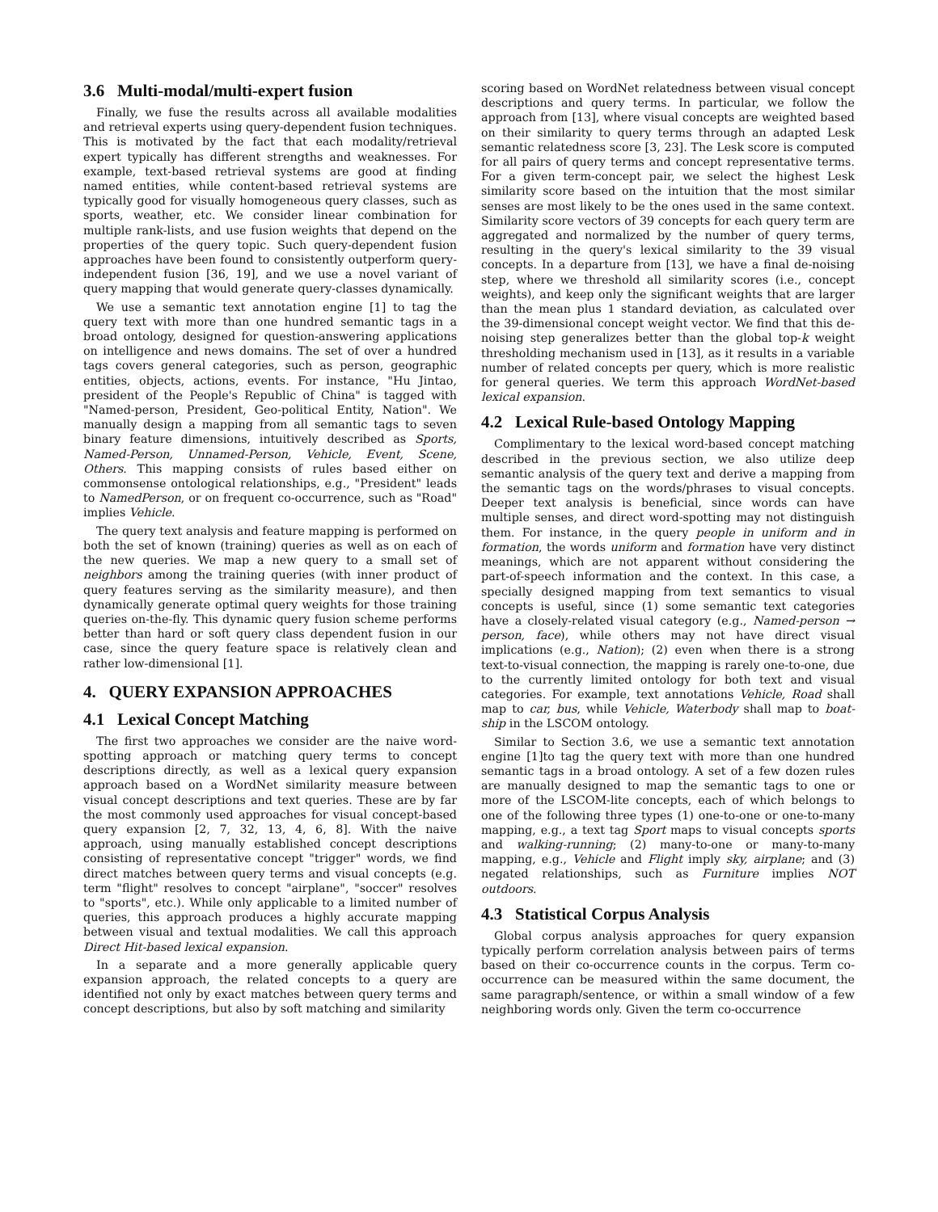3.6 Multi-modal/multi-expert fusion
Finally, we fuse the results across all available modalities and retrieval experts using query-dependent fusion techniques. This is motivated by the fact that each modality/retrieval expert typically has different strengths and weaknesses. For example, text-based retrieval systems are good at finding named entities, while content-based retrieval systems are typically good for visually homogeneous query classes, such as sports, weather, etc. We consider linear combination for multiple rank-lists, and use fusion weights that depend on the properties of the query topic. Such query-dependent fusion approaches have been found to consistently outperform query-independent fusion [36, 19], and we use a novel variant of query mapping that would generate query-classes dynamically.
We use a semantic text annotation engine [1] to tag the query text with more than one hundred semantic tags in a broad ontology, designed for question-answering applications on intelligence and news domains. The set of over a hundred tags covers general categories, such as person, geographic entities, objects, actions, events. For instance, "Hu Jintao, president of the People's Republic of China" is tagged with "Named-person, President, Geo-political Entity, Nation". We manually design a mapping from all semantic tags to seven binary feature dimensions, intuitively described as Sports, Named-Person, Unnamed-Person, Vehicle, Event, Scene, Others. This mapping consists of rules based either on commonsense ontological relationships, e.g., "President" leads to NamedPerson, or on frequent co-occurrence, such as "Road" implies Vehicle.
The query text analysis and feature mapping is performed on both the set of known (training) queries as well as on each of the new queries. We map a new query to a small set of neighbors among the training queries (with inner product of query features serving as the similarity measure), and then dynamically generate optimal query weights for those training queries on-the-fly. This dynamic query fusion scheme performs better than hard or soft query class dependent fusion in our case, since the query feature space is relatively clean and rather low-dimensional [1].
4. QUERY EXPANSION APPROACHES
4.1 Lexical Concept Matching
The first two approaches we consider are the naive word-spotting approach or matching query terms to concept descriptions directly, as well as a lexical query expansion approach based on a WordNet similarity measure between visual concept descriptions and text queries. These are by far the most commonly used approaches for visual concept-based query expansion [2, 7, 32, 13, 4, 6, 8]. With the naive approach, using manually established concept descriptions consisting of representative concept "trigger" words, we find direct matches between query terms and visual concepts (e.g. term "flight" resolves to concept "airplane", "soccer" resolves to "sports", etc.). While only applicable to a limited number of queries, this approach produces a highly accurate mapping between visual and textual modalities. We call this approach Direct Hit-based lexical expansion.
In a separate and a more generally applicable query expansion approach, the related concepts to a query are identified not only by exact matches between query terms and concept descriptions, but also by soft matching and similarity
scoring based on WordNet relatedness between visual concept descriptions and query terms. In particular, we follow the approach from [13], where visual concepts are weighted based on their similarity to query terms through an adapted Lesk semantic relatedness score [3, 23]. The Lesk score is computed for all pairs of query terms and concept representative terms. For a given term-concept pair, we select the highest Lesk similarity score based on the intuition that the most similar senses are most likely to be the ones used in the same context. Similarity score vectors of 39 concepts for each query term are aggregated and normalized by the number of query terms, resulting in the query's lexical similarity to the 39 visual concepts. In a departure from [13], we have a final de-noising step, where we threshold all similarity scores (i.e., concept weights), and keep only the significant weights that are larger than the mean plus 1 standard deviation, as calculated over the 39-dimensional concept weight vector. We find that this de-noising step generalizes better than the global top-k weight thresholding mechanism used in [13], as it results in a variable number of related concepts per query, which is more realistic for general queries. We term this approach WordNet-based lexical expansion.
4.2 Lexical Rule-based Ontology Mapping
Complimentary to the lexical word-based concept matching described in the previous section, we also utilize deep semantic analysis of the query text and derive a mapping from the semantic tags on the words/phrases to visual concepts. Deeper text analysis is beneficial, since words can have multiple senses, and direct word-spotting may not distinguish them. For instance, in the query people in uniform and in formation, the words uniform and formation have very distinct meanings, which are not apparent without considering the part-of-speech information and the context. In this case, a specially designed mapping from text semantics to visual concepts is useful, since (1) some semantic text categories have a closely-related visual category (e.g., Named-person → person, face), while others may not have direct visual implications (e.g., Nation); (2) even when there is a strong text-to-visual connection, the mapping is rarely one-to-one, due to the currently limited ontology for both text and visual categories. For example, text annotations Vehicle, Road shall map to car, bus, while Vehicle, Waterbody shall map to boat-ship in the LSCOM ontology.
Similar to Section 3.6, we use a semantic text annotation engine [1]to tag the query text with more than one hundred semantic tags in a broad ontology. A set of a few dozen rules are manually designed to map the semantic tags to one or more of the LSCOM-lite concepts, each of which belongs to one of the following three types (1) one-to-one or one-to-many mapping, e.g., a text tag Sport maps to visual concepts sports and walking-running; (2) many-to-one or many-to-many mapping, e.g., Vehicle and Flight imply sky, airplane; and (3) negated relationships, such as Furniture implies NOT outdoors.
4.3 Statistical Corpus Analysis
Global corpus analysis approaches for query expansion typically perform correlation analysis between pairs of terms based on their co-occurrence counts in the corpus. Term co-occurrence can be measured within the same document, the same paragraph/sentence, or within a small window of a few neighboring words only. Given the term co-occurrence